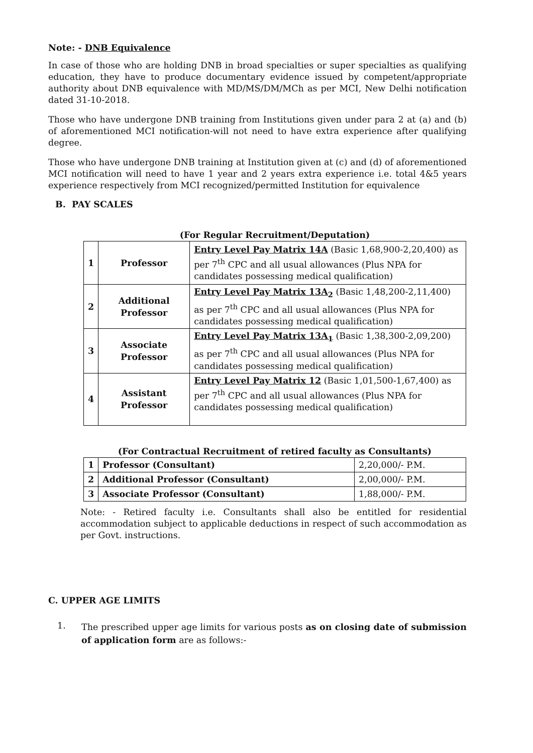Note: - DNB Equivalence
In case of those who are holding DNB in broad specialties or super specialties as qualifying education, they have to produce documentary evidence issued by competent/appropriate authority about DNB equivalence with MD/MS/DM/MCh as per MCI, New Delhi notification dated 31-10-2018.
Those who have undergone DNB training from Institutions given under para 2 at (a) and (b) of aforementioned MCI notification-will not need to have extra experience after qualifying degree.
Those who have undergone DNB training at Institution given at (c) and (d) of aforementioned MCI notification will need to have 1 year and 2 years extra experience i.e. total 4&5 years experience respectively from MCI recognized/permitted Institution for equivalence
B. PAY SCALES
(For Regular Recruitment/Deputation)
| 1 | Professor | Entry Level Pay Matrix 14A (Basic 1,68,900-2,20,400) as per 7<sup>th</sup> CPC and all usual allowances (Plus NPA for candidates possessing medical qualification) |
| 2 | Additional Professor | Entry Level Pay Matrix 13A<sub>2</sub> (Basic 1,48,200-2,11,400) as per 7<sup>th</sup> CPC and all usual allowances (Plus NPA for candidates possessing medical qualification) |
| 3 | Associate Professor | Entry Level Pay Matrix 13A<sub>1</sub> (Basic 1,38,300-2,09,200) as per 7<sup>th</sup> CPC and all usual allowances (Plus NPA for candidates possessing medical qualification) |
| 4 | Assistant Professor | Entry Level Pay Matrix 12 (Basic 1,01,500-1,67,400) as per 7<sup>th</sup> CPC and all usual allowances (Plus NPA for candidates possessing medical qualification) |
(For Contractual Recruitment of retired faculty as Consultants)
| 1 | Professor (Consultant) | 2,20,000/- P.M. |
| 2 | Additional Professor (Consultant) | 2,00,000/- P.M. |
| 3 | Associate Professor (Consultant) | 1,88,000/- P.M. |
Note: - Retired faculty i.e. Consultants shall also be entitled for residential accommodation subject to applicable deductions in respect of such accommodation as per Govt. instructions.
C. UPPER AGE LIMITS
1.
The prescribed upper age limits for various posts as on closing date of submission of application form are as follows:-